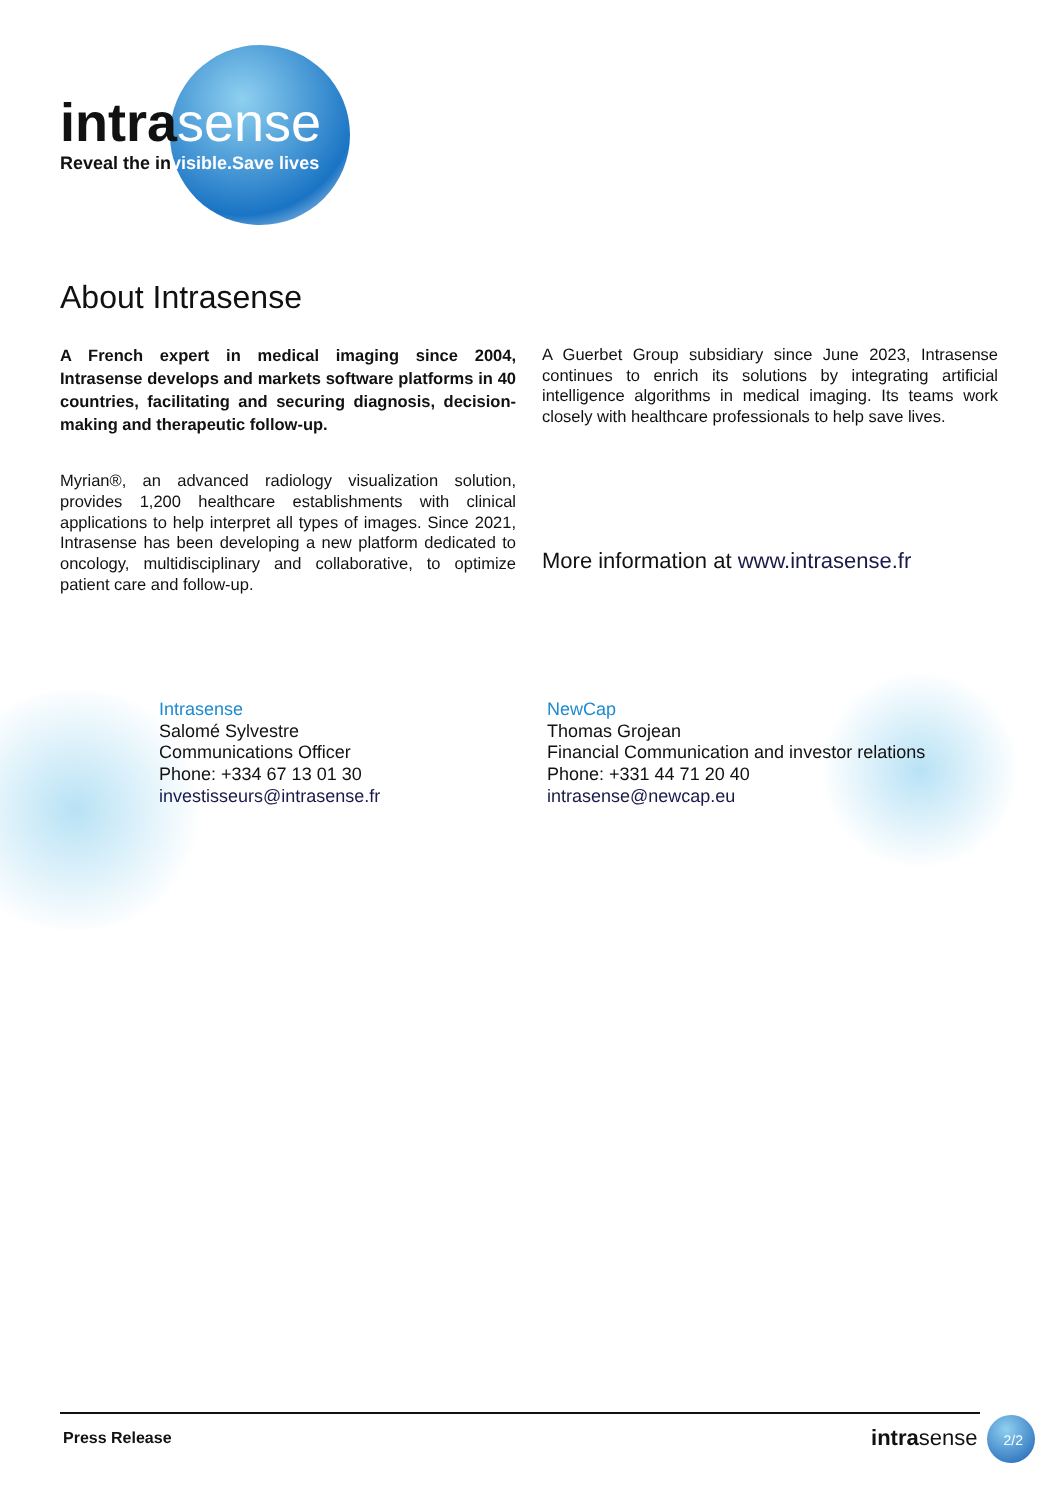intrasense
Reveal the invisible.Save lives
About Intrasense
A French expert in medical imaging since 2004, Intrasense develops and markets software platforms in 40 countries, facilitating and securing diagnosis, decision-making and therapeutic follow-up.
Myrian®, an advanced radiology visualization solution, provides 1,200 healthcare establishments with clinical applications to help interpret all types of images. Since 2021, Intrasense has been developing a new platform dedicated to oncology, multidisciplinary and collaborative, to optimize patient care and follow-up.
A Guerbet Group subsidiary since June 2023, Intrasense continues to enrich its solutions by integrating artificial intelligence algorithms in medical imaging. Its teams work closely with healthcare professionals to help save lives.
More information at www.intrasense.fr
Intrasense
Salomé Sylvestre
Communications Officer
Phone: +334 67 13 01 30
investisseurs@intrasense.fr
NewCap
Thomas Grojean
Financial Communication and investor relations
Phone: +331 44 71 20 40
intrasense@newcap.eu
Press Release intrasense 2/2